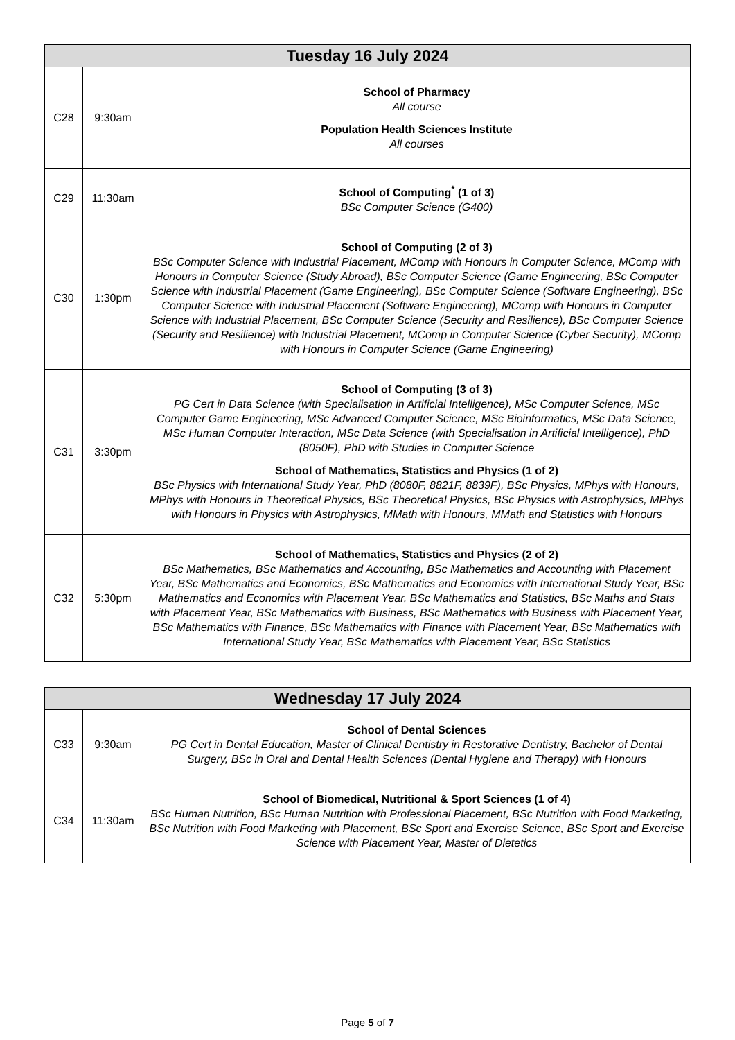| Tuesday 16 July 2024 | | |
| --- | --- | --- |
| C28 | 9:30am | School of Pharmacy All course Population Health Sciences Institute All courses |
| C29 | 11:30am | School of Computing<sup>*</sup> (1 of 3) BSc Computer Science (G400) |
| C30 | 1:30pm | School of Computing (2 of 3) BSc Computer Science with Industrial Placement, MComp with Honours in Computer Science, MComp with Honours in Computer Science (Study Abroad), BSc Computer Science (Game Engineering, BSc Computer Science with Industrial Placement (Game Engineering), BSc Computer Science (Software Engineering), BSc Computer Science with Industrial Placement (Software Engineering), MComp with Honours in Computer Science with Industrial Placement, BSc Computer Science (Security and Resilience), BSc Computer Science (Security and Resilience) with Industrial Placement, MComp in Computer Science (Cyber Security), MComp with Honours in Computer Science (Game Engineering) |
| C31 | 3:30pm | School of Computing (3 of 3) PG Cert in Data Science (with Specialisation in Artificial Intelligence), MSc Computer Science, MSc Computer Game Engineering, MSc Advanced Computer Science, MSc Bioinformatics, MSc Data Science, MSc Human Computer Interaction, MSc Data Science (with Specialisation in Artificial Intelligence), PhD (8050F), PhD with Studies in Computer Science School of Mathematics, Statistics and Physics (1 of 2) BSc Physics with International Study Year, PhD (8080F, 8821F, 8839F), BSc Physics, MPhys with Honours, MPhys with Honours in Theoretical Physics, BSc Theoretical Physics, BSc Physics with Astrophysics, MPhys with Honours in Physics with Astrophysics, MMath with Honours, MMath and Statistics with Honours |
| C32 | 5:30pm | School of Mathematics, Statistics and Physics (2 of 2) BSc Mathematics, BSc Mathematics and Accounting, BSc Mathematics and Accounting with Placement Year, BSc Mathematics and Economics, BSc Mathematics and Economics with International Study Year, BSc Mathematics and Economics with Placement Year, BSc Mathematics and Statistics, BSc Maths and Stats with Placement Year, BSc Mathematics with Business, BSc Mathematics with Business with Placement Year, BSc Mathematics with Finance, BSc Mathematics with Finance with Placement Year, BSc Mathematics with International Study Year, BSc Mathematics with Placement Year, BSc Statistics |
| Wednesday 17 July 2024 | | |
| --- | --- | --- |
| C33 | 9:30am | School of Dental Sciences PG Cert in Dental Education, Master of Clinical Dentistry in Restorative Dentistry, Bachelor of Dental Surgery, BSc in Oral and Dental Health Sciences (Dental Hygiene and Therapy) with Honours |
| C34 | 11:30am | School of Biomedical, Nutritional & Sport Sciences (1 of 4) BSc Human Nutrition, BSc Human Nutrition with Professional Placement, BSc Nutrition with Food Marketing, BSc Nutrition with Food Marketing with Placement, BSc Sport and Exercise Science, BSc Sport and Exercise Science with Placement Year, Master of Dietetics |
Page 5 of 7